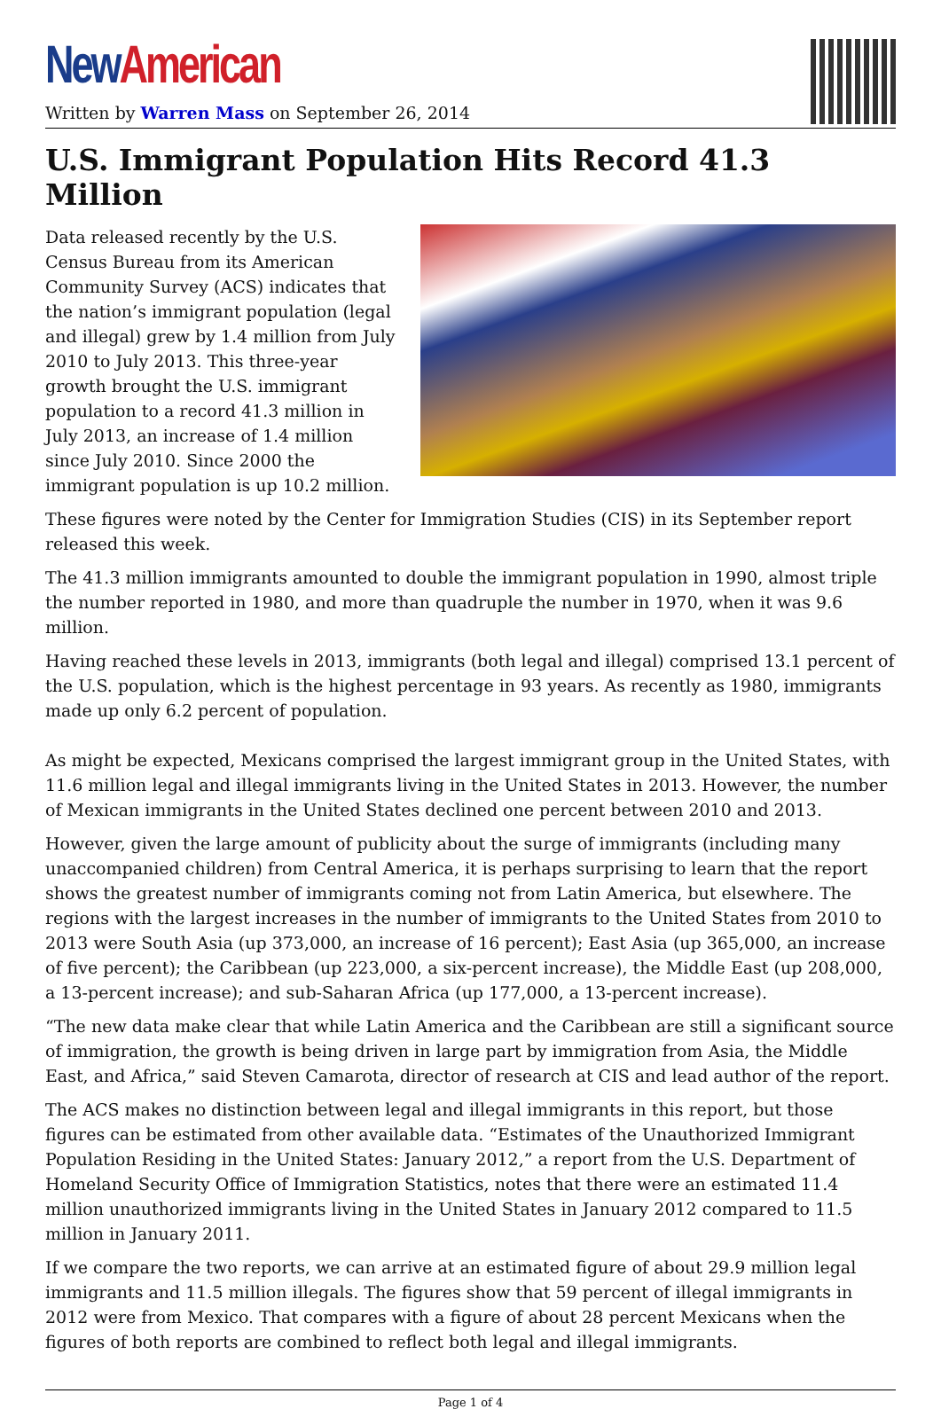New American
Written by Warren Mass on September 26, 2014
U.S. Immigrant Population Hits Record 41.3 Million
Data released recently by the U.S. Census Bureau from its American Community Survey (ACS) indicates that the nation’s immigrant population (legal and illegal) grew by 1.4 million from July 2010 to July 2013. This three-year growth brought the U.S. immigrant population to a record 41.3 million in July 2013, an increase of 1.4 million since July 2010. Since 2000 the immigrant population is up 10.2 million.
These figures were noted by the Center for Immigration Studies (CIS) in its September report released this week.
The 41.3 million immigrants amounted to double the immigrant population in 1990, almost triple the number reported in 1980, and more than quadruple the number in 1970, when it was 9.6 million.
Having reached these levels in 2013, immigrants (both legal and illegal) comprised 13.1 percent of the U.S. population, which is the highest percentage in 93 years. As recently as 1980, immigrants made up only 6.2 percent of population.
As might be expected, Mexicans comprised the largest immigrant group in the United States, with 11.6 million legal and illegal immigrants living in the United States in 2013. However, the number of Mexican immigrants in the United States declined one percent between 2010 and 2013.
However, given the large amount of publicity about the surge of immigrants (including many unaccompanied children) from Central America, it is perhaps surprising to learn that the report shows the greatest number of immigrants coming not from Latin America, but elsewhere. The regions with the largest increases in the number of immigrants to the United States from 2010 to 2013 were South Asia (up 373,000, an increase of 16 percent); East Asia (up 365,000, an increase of five percent); the Caribbean (up 223,000, a six-percent increase), the Middle East (up 208,000, a 13-percent increase); and sub-Saharan Africa (up 177,000, a 13-percent increase).
“The new data make clear that while Latin America and the Caribbean are still a significant source of immigration, the growth is being driven in large part by immigration from Asia, the Middle East, and Africa,” said Steven Camarota, director of research at CIS and lead author of the report.
The ACS makes no distinction between legal and illegal immigrants in this report, but those figures can be estimated from other available data. “Estimates of the Unauthorized Immigrant Population Residing in the United States: January 2012,” a report from the U.S. Department of Homeland Security Office of Immigration Statistics, notes that there were an estimated 11.4 million unauthorized immigrants living in the United States in January 2012 compared to 11.5 million in January 2011.
If we compare the two reports, we can arrive at an estimated figure of about 29.9 million legal immigrants and 11.5 million illegals. The figures show that 59 percent of illegal immigrants in 2012 were from Mexico. That compares with a figure of about 28 percent Mexicans when the figures of both reports are combined to reflect both legal and illegal immigrants.
Page 1 of 4